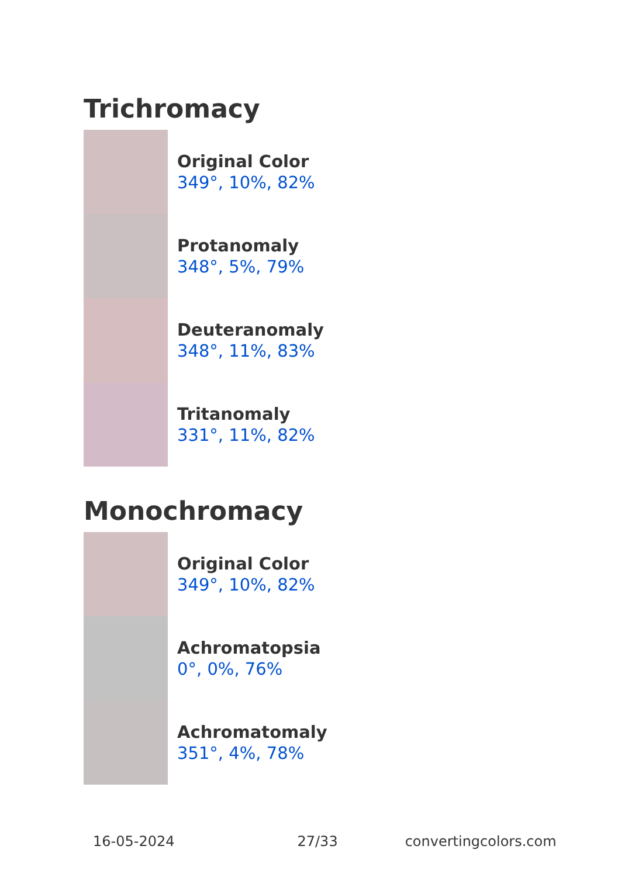Trichromacy
Original Color
349°, 10%, 82%
Protanomaly
348°, 5%, 79%
Deuteranomaly
348°, 11%, 83%
Tritanomaly
331°, 11%, 82%
Monochromacy
Original Color
349°, 10%, 82%
Achromatopsia
0°, 0%, 76%
Achromatomaly
351°, 4%, 78%
16-05-2024 27/33 convertingcolors.com